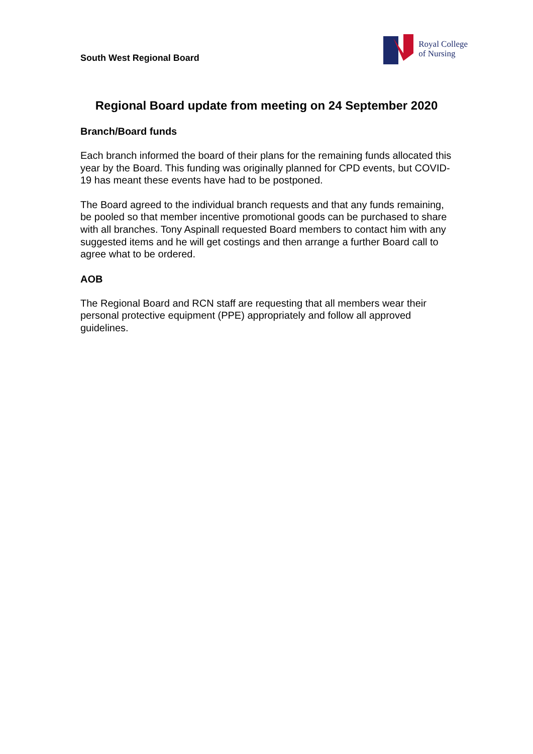South West Regional Board
Royal College
of Nursing
Regional Board update from meeting on 24 September 2020
Branch/Board funds
Each branch informed the board of their plans for the remaining funds allocated this year by the Board. This funding was originally planned for CPD events, but COVID-19 has meant these events have had to be postponed.
The Board agreed to the individual branch requests and that any funds remaining, be pooled so that member incentive promotional goods can be purchased to share with all branches. Tony Aspinall requested Board members to contact him with any suggested items and he will get costings and then arrange a further Board call to agree what to be ordered.
AOB
The Regional Board and RCN staff are requesting that all members wear their personal protective equipment (PPE) appropriately and follow all approved guidelines.